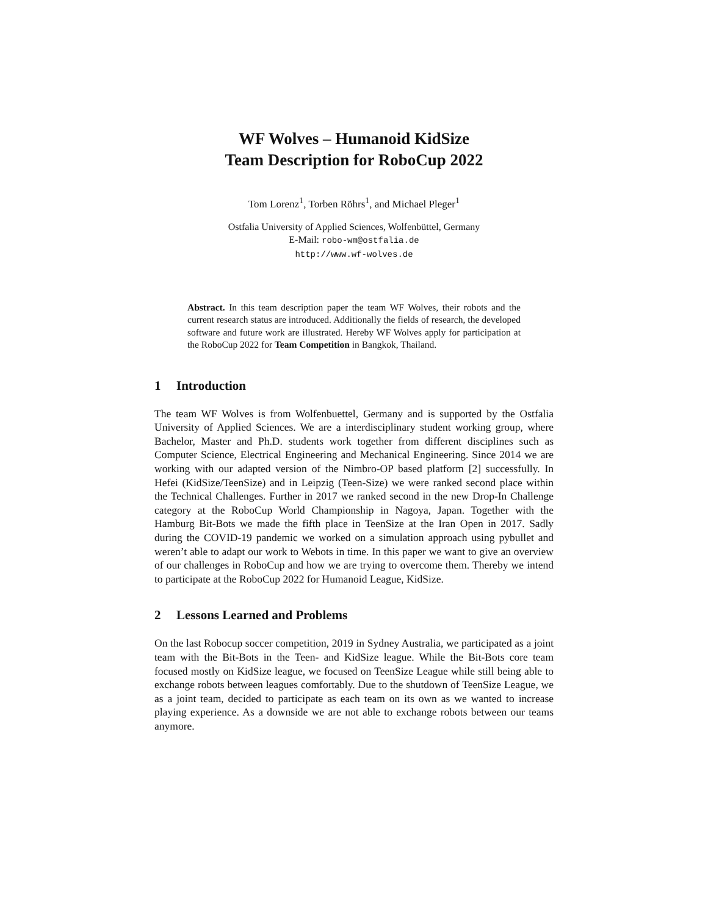WF Wolves – Humanoid KidSize
Team Description for RoboCup 2022
Tom Lorenz<sup>1</sup>, Torben Röhrs<sup>1</sup>, and Michael Pleger<sup>1</sup>
Ostfalia University of Applied Sciences, Wolfenbüttel, Germany
E-Mail: robo-wm@ostfalia.de
http://www.wf-wolves.de
Abstract. In this team description paper the team WF Wolves, their robots and the current research status are introduced. Additionally the fields of research, the developed software and future work are illustrated. Hereby WF Wolves apply for participation at the RoboCup 2022 for Team Competition in Bangkok, Thailand.
1 Introduction
The team WF Wolves is from Wolfenbuettel, Germany and is supported by the Ostfalia University of Applied Sciences. We are a interdisciplinary student working group, where Bachelor, Master and Ph.D. students work together from different disciplines such as Computer Science, Electrical Engineering and Mechanical Engineering. Since 2014 we are working with our adapted version of the Nimbro-OP based platform [2] successfully. In Hefei (KidSize/TeenSize) and in Leipzig (Teen-Size) we were ranked second place within the Technical Challenges. Further in 2017 we ranked second in the new Drop-In Challenge category at the RoboCup World Championship in Nagoya, Japan. Together with the Hamburg Bit-Bots we made the fifth place in TeenSize at the Iran Open in 2017. Sadly during the COVID-19 pandemic we worked on a simulation approach using pybullet and weren’t able to adapt our work to Webots in time. In this paper we want to give an overview of our challenges in RoboCup and how we are trying to overcome them. Thereby we intend to participate at the RoboCup 2022 for Humanoid League, KidSize.
2 Lessons Learned and Problems
On the last Robocup soccer competition, 2019 in Sydney Australia, we participated as a joint team with the Bit-Bots in the Teen- and KidSize league. While the Bit-Bots core team focused mostly on KidSize league, we focused on TeenSize League while still being able to exchange robots between leagues comfortably. Due to the shutdown of TeenSize League, we as a joint team, decided to participate as each team on its own as we wanted to increase playing experience. As a downside we are not able to exchange robots between our teams anymore.